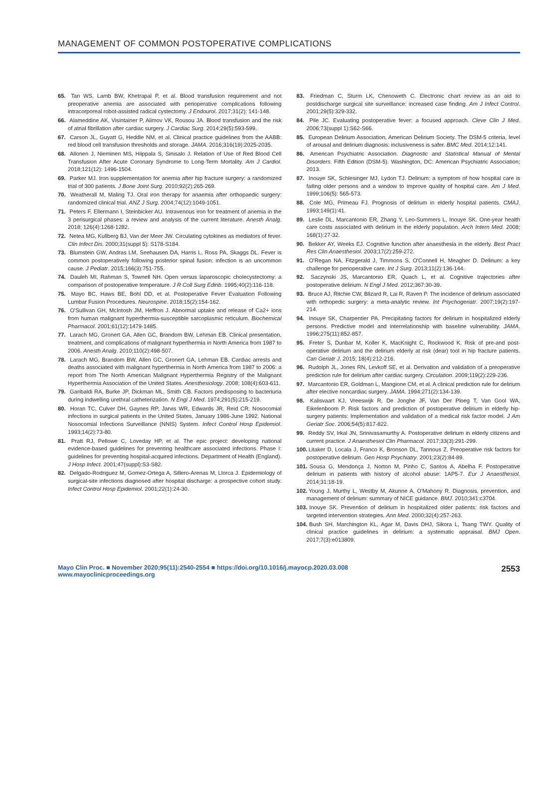MANAGEMENT OF COMMON POSTOPERATIVE COMPLICATIONS
65. Tan WS, Lamb BW, Khetrapal P, et al. Blood transfusion requirement and not preoperative anemia are associated with perioperative complications following intracorporeal robot-assisted radical cystectomy. J Endourol. 2017;31(2): 141-148.
66. Alameddine AK, Visintainer P, Alimov VK, Rousou JA. Blood transfusion and the risk of atrial fibrillation after cardiac surgery. J Cardiac Surg. 2014;29(5):593-599.
67. Carson JL, Guyatt G, Heddle NM, et al. Clinical practice guidelines from the AABB: red blood cell transfusion thresholds and storage. JAMA. 2016;316(19):2025-2035.
68. Allonen J, Nieminen MS, Hiippala S, Sinisalo J. Relation of Use of Red Blood Cell Transfusion After Acute Coronary Syndrome to Long-Term Mortality. Am J Cardiol. 2018;121(12): 1496-1504.
69. Parker MJ. Iron supplementation for anemia after hip fracture surgery: a randomized trial of 300 patients. J Bone Joint Surg. 2010;92(2):265-269.
70. Weatherall M, Maling TJ. Oral iron therapy for anaemia after orthopaedic surgery: randomized clinical trial. ANZ J Surg. 2004;74(12):1049-1051.
71. Peters F, Ellermann I, Steinbicker AU. Intravenous iron for treatment of anemia in the 3 perisurgical phases: a review and analysis of the current literature. Anesth Analg. 2018; 126(4):1268-1282.
72. Netea MG, Kullberg BJ, Van der Meer JW. Circulating cytokines as mediators of fever. Clin Infect Dis. 2000;31(suppl 5): S178-S184.
73. Blumstein GW, Andras LM, Seehausen DA, Harris L, Ross PA, Skaggs DL. Fever is common postoperatively following posterior spinal fusion: infection is an uncommon cause. J Pediatr. 2015;166(3):751-755.
74. Dauleh MI, Rahman S, Townell NH. Open versus laparoscopic cholecystectomy: a comparison of postoperative temperature. J R Coll Surg Edinb. 1995;40(2):116-118.
75. Mayo BC, Haws BE, Bohl DD, et al. Postoperative Fever Evaluation Following Lumbar Fusion Procedures. Neurospine. 2018;15(2):154-162.
76. O'Sullivan GH, McIntosh JM, Heffron J. Abnormal uptake and release of Ca2+ ions from human malignant hyperthermia-susceptible sarcoplasmic reticulum. Biochemical Pharmacol. 2001;61(12):1479-1485.
77. Larach MG, Gronert GA, Allen GC, Brandom BW, Lehman EB. Clinical presentation, treatment, and complications of malignant hyperthermia in North America from 1987 to 2006. Anesth Analg. 2010;110(2):498-507.
78. Larach MG, Brandom BW, Allen GC, Gronert GA, Lehman EB. Cardiac arrests and deaths associated with malignant hyperthermia in North America from 1987 to 2006: a report from The North American Malignant Hyperthermia Registry of the Malignant Hyperthermia Association of the United States. Anesthesiology. 2008; 108(4):603-611.
79. Garibaldi RA, Burke JP, Dickman ML, Smith CB. Factors predisposing to bacteriuria during indwelling urethral catheterization. N Engl J Med. 1974;291(5):215-219.
80. Horan TC, Culver DH, Gaynes RP, Jarvis WR, Edwards JR, Reid CR. Nosocomial infections in surgical patients in the United States, January 1986-June 1992. National Nosocomial Infections Surveillance (NNIS) System. Infect Control Hosp Epidemiol. 1993;14(2):73-80.
81. Pratt RJ, Pellowe C, Loveday HP, et al. The epic project: developing national evidence-based guidelines for preventing healthcare associated infections. Phase I: guidelines for preventing hospital-acquired infections. Department of Health (England). J Hosp Infect. 2001;47(suppl):S3-S82.
82. Delgado-Rodriguez M, Gomez-Ortega A, Sillero-Arenas M, Llorca J. Epidemiology of surgical-site infections diagnosed after hospital discharge: a prospective cohort study. Infect Control Hosp Epidemiol. 2001;22(1):24-30.
83. Friedman C, Sturm LK, Chenoweth C. Electronic chart review as an aid to postdischarge surgical site surveillance: increased case finding. Am J Infect Control. 2001;29(5):329-332.
84. Pile JC. Evaluating postoperative fever: a focused approach. Cleve Clin J Med. 2006;73(suppl 1):S62-S66.
85. European Delirium Association, American Delirium Society. The DSM-5 criteria, level of arousal and delirium diagnosis: inclusiveness is safer. BMC Med. 2014;12:141.
86. American Psychiatric Association. Diagnostic and Statistical Manual of Mental Disorders. Fifth Edition (DSM-5). Washington, DC: American Psychiatric Association; 2013.
87. Inouye SK, Schlesinger MJ, Lydon TJ. Delirium: a symptom of how hospital care is failing older persons and a window to improve quality of hospital care. Am J Med. 1999;106(5): 565-573.
88. Cole MG, Primeau FJ. Prognosis of delirium in elderly hospital patients. CMAJ. 1993;149(1):41.
89. Leslie DL, Marcantonio ER, Zhang Y, Leo-Summers L, Inouye SK. One-year health care costs associated with delirium in the elderly population. Arch Intern Med. 2008; 168(1):27-32.
90. Bekker AY, Weeks EJ. Cognitive function after anaesthesia in the elderly. Best Pract Res Clin Anaesthesiol. 2003;17(2):259-272.
91. O'Regan NA, Fitzgerald J, Timmons S, O'Connell H, Meagher D. Delirium: a key challenge for perioperative care. Int J Surg. 2013;11(2):136-144.
92. Saczynski JS, Marcantonio ER, Quach L, et al. Cognitive trajectories after postoperative delirium. N Engl J Med. 2012;367:30-39.
93. Bruce AJ, Ritchie CW, Blizard R, Lai R, Raven P. The incidence of delirium associated with orthopedic surgery: a meta-analytic review. Int Psychogeriatr. 2007;19(2):197-214.
94. Inouye SK, Charpentier PA. Precipitating factors for delirium in hospitalized elderly persons. Predictive model and interrelationship with baseline vulnerability. JAMA. 1996;275(11):852-857.
95. Freter S, Dunbar M, Koller K, MacKnight C, Rockwood K. Risk of pre-and post-operative delirium and the delirium elderly at risk (dear) tool in hip fracture patients. Can Geriatr J. 2015; 18(4):212-216.
96. Rudolph JL, Jones RN, Levkoff SE, et al. Derivation and validation of a preoperative prediction rule for delirium after cardiac surgery. Circulation. 2009;119(2):229-236.
97. Marcantonio ER, Goldman L, Mangione CM, et al. A clinical prediction rule for delirium after elective noncardiac surgery. JAMA. 1994;271(2):134-139.
98. Kalisvaart KJ, Vreeswijk R, De Jonghe JF, Van Der Ploeg T, Van Gool WA, Eikelenboom P. Risk factors and prediction of postoperative delirium in elderly hip-surgery patients: Implementation and validation of a medical risk factor model. J Am Geriatr Soc. 2006;54(5):817-822.
99. Reddy SV, Irkal JN, Srinivasamurthy A. Postoperative delirium in elderly citizens and current practice. J Anaesthesiol Clin Pharmacol. 2017;33(3):291-299.
100. Litaker D, Locala J, Franco K, Bronson DL, Tannous Z. Preoperative risk factors for postoperative delirium. Gen Hosp Psychiatry. 2001;23(2):84-89.
101. Sousa G, Mendonça J, Norton M, Pinho C, Santos A, Abelha F. Postoperative delirium in patients with history of alcohol abuse: 1AP5-7. Eur J Anaesthesiol. 2014;31:18-19.
102. Young J, Murthy L, Westby M, Akunne A, O'Mahony R. Diagnosis, prevention, and management of delirium: summary of NICE guidance. BMJ. 2010;341:c3704.
103. Inouye SK. Prevention of delirium in hospitalized older patients: risk factors and targeted intervention strategies. Ann Med. 2000;32(4):257-263.
104. Bush SH, Marchington KL, Agar M, Davis DHJ, Sikora L, Tsang TWY. Quality of clinical practice guidelines in delirium: a systematic appraisal. BMJ Open. 2017;7(3):e013809.
Mayo Clin Proc. ■ November 2020;95(11):2540-2554 ■ https://doi.org/10.1016/j.mayocp.2020.03.008
www.mayoclinicproceedings.org
2553